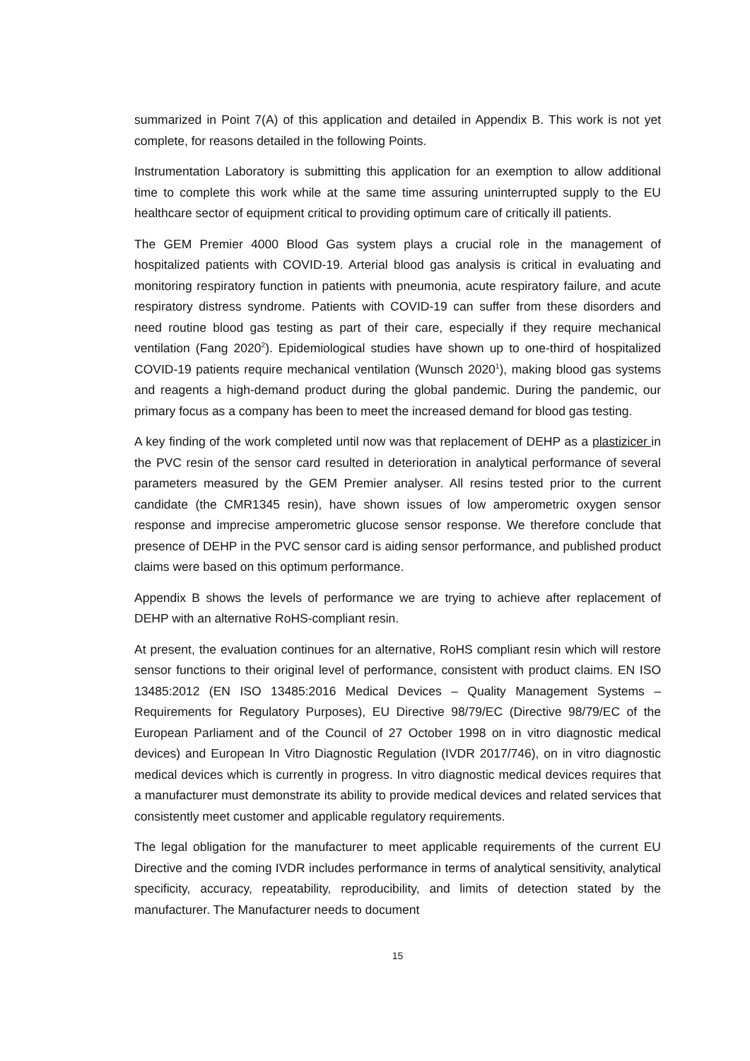summarized in Point 7(A) of this application and detailed in Appendix B. This work is not yet complete, for reasons detailed in the following Points.
Instrumentation Laboratory is submitting this application for an exemption to allow additional time to complete this work while at the same time assuring uninterrupted supply to the EU healthcare sector of equipment critical to providing optimum care of critically ill patients.
The GEM Premier 4000 Blood Gas system plays a crucial role in the management of hospitalized patients with COVID-19. Arterial blood gas analysis is critical in evaluating and monitoring respiratory function in patients with pneumonia, acute respiratory failure, and acute respiratory distress syndrome. Patients with COVID-19 can suffer from these disorders and need routine blood gas testing as part of their care, especially if they require mechanical ventilation (Fang 2020<sup>2</sup>). Epidemiological studies have shown up to one-third of hospitalized COVID-19 patients require mechanical ventilation (Wunsch 2020<sup>1</sup>), making blood gas systems and reagents a high-demand product during the global pandemic. During the pandemic, our primary focus as a company has been to meet the increased demand for blood gas testing.
A key finding of the work completed until now was that replacement of DEHP as a plastizicer in the PVC resin of the sensor card resulted in deterioration in analytical performance of several parameters measured by the GEM Premier analyser. All resins tested prior to the current candidate (the CMR1345 resin), have shown issues of low amperometric oxygen sensor response and imprecise amperometric glucose sensor response. We therefore conclude that presence of DEHP in the PVC sensor card is aiding sensor performance, and published product claims were based on this optimum performance.
Appendix B shows the levels of performance we are trying to achieve after replacement of DEHP with an alternative RoHS-compliant resin.
At present, the evaluation continues for an alternative, RoHS compliant resin which will restore sensor functions to their original level of performance, consistent with product claims. EN ISO 13485:2012 (EN ISO 13485:2016 Medical Devices – Quality Management Systems – Requirements for Regulatory Purposes), EU Directive 98/79/EC (Directive 98/79/EC of the European Parliament and of the Council of 27 October 1998 on in vitro diagnostic medical devices) and European In Vitro Diagnostic Regulation (IVDR 2017/746), on in vitro diagnostic medical devices which is currently in progress. In vitro diagnostic medical devices requires that a manufacturer must demonstrate its ability to provide medical devices and related services that consistently meet customer and applicable regulatory requirements.
The legal obligation for the manufacturer to meet applicable requirements of the current EU Directive and the coming IVDR includes performance in terms of analytical sensitivity, analytical specificity, accuracy, repeatability, reproducibility, and limits of detection stated by the manufacturer. The Manufacturer needs to document
15